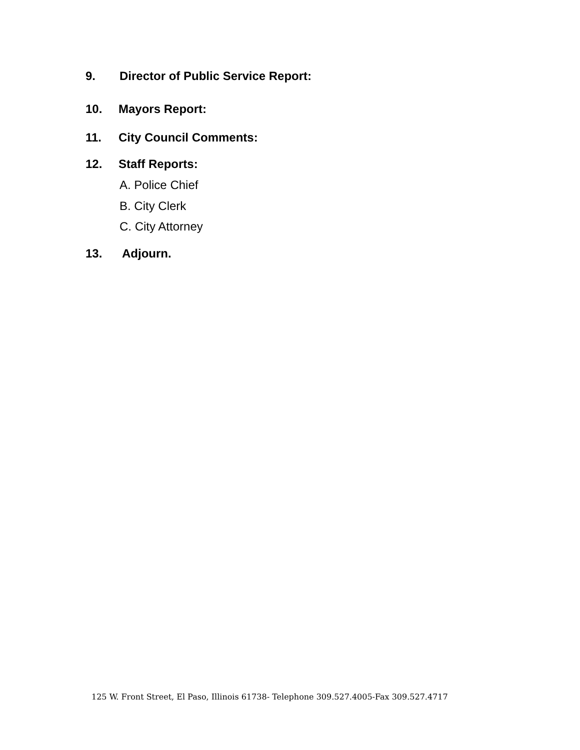9. Director of Public Service Report:
10. Mayors Report:
11. City Council Comments:
12. Staff Reports:
A. Police Chief
B. City Clerk
C. City Attorney
13. Adjourn.
125 W. Front Street, El Paso, Illinois 61738- Telephone 309.527.4005-Fax 309.527.4717